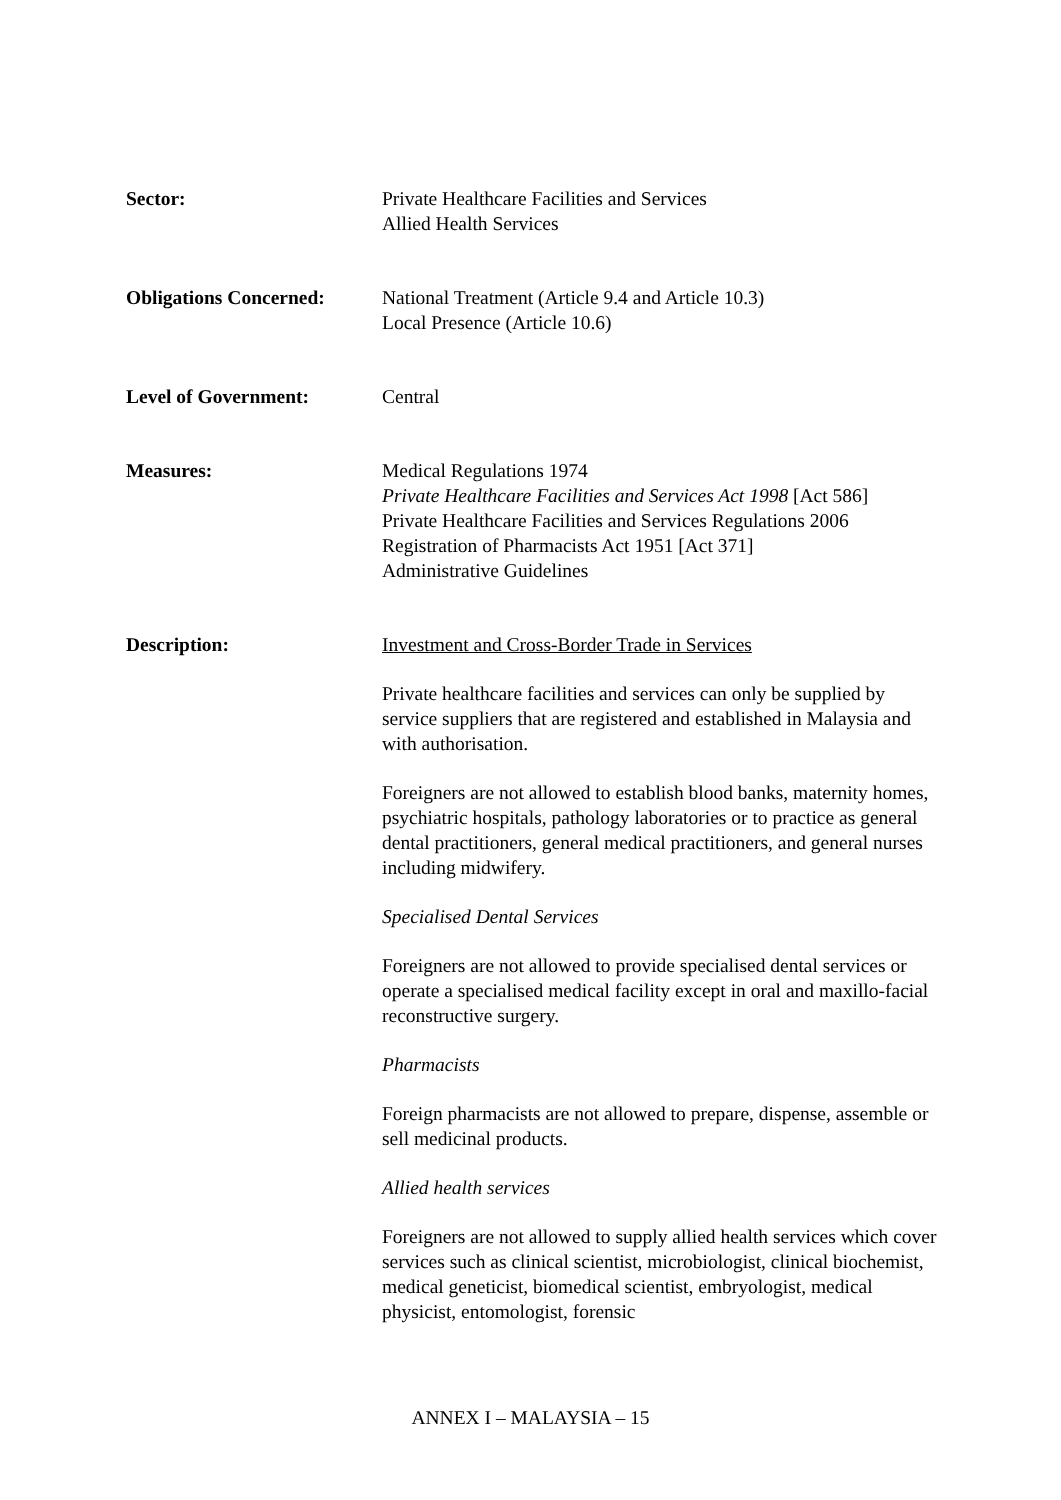Sector: Private Healthcare Facilities and Services
Allied Health Services
Obligations Concerned:
National Treatment (Article 9.4 and Article 10.3)
Local Presence (Article 10.6)
Level of Government: Central
Measures: Medical Regulations 1974
Private Healthcare Facilities and Services Act 1998 [Act 586]
Private Healthcare Facilities and Services Regulations 2006
Registration of Pharmacists Act 1951 [Act 371]
Administrative Guidelines
Description: Investment and Cross-Border Trade in Services
Private healthcare facilities and services can only be supplied by service suppliers that are registered and established in Malaysia and with authorisation.
Foreigners are not allowed to establish blood banks, maternity homes, psychiatric hospitals, pathology laboratories or to practice as general dental practitioners, general medical practitioners, and general nurses including midwifery.
Specialised Dental Services
Foreigners are not allowed to provide specialised dental services or operate a specialised medical facility except in oral and maxillo-facial reconstructive surgery.
Pharmacists
Foreign pharmacists are not allowed to prepare, dispense, assemble or sell medicinal products.
Allied health services
Foreigners are not allowed to supply allied health services which cover services such as clinical scientist, microbiologist, clinical biochemist, medical geneticist, biomedical scientist, embryologist, medical physicist, entomologist, forensic
ANNEX I – MALAYSIA – 15